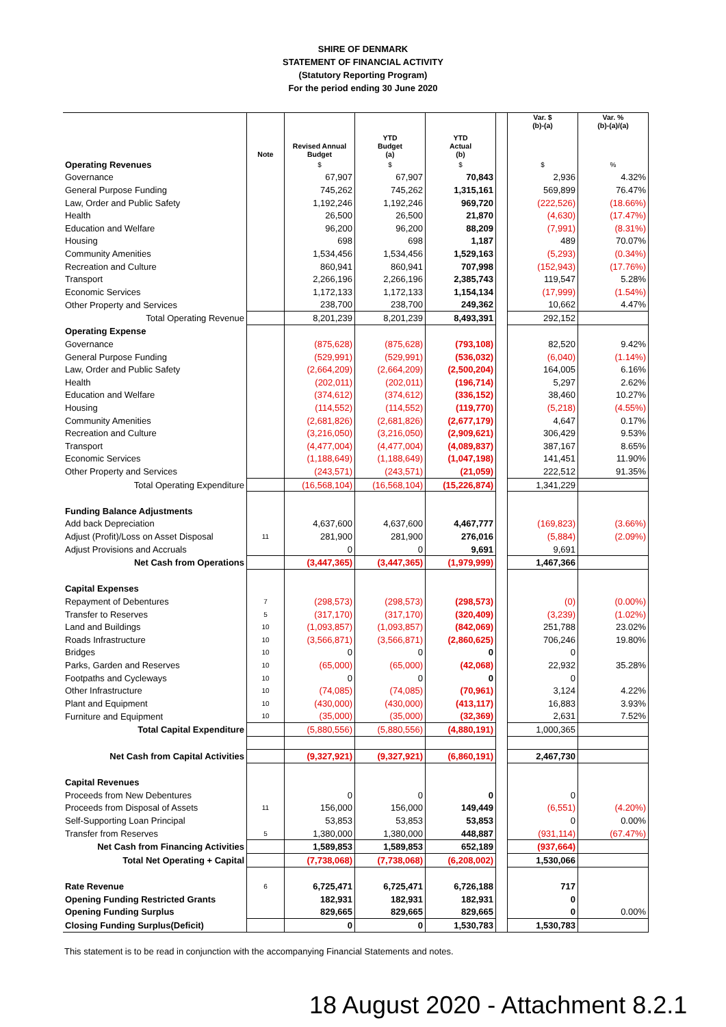SHIRE OF DENMARK
STATEMENT OF FINANCIAL ACTIVITY
(Statutory Reporting Program)
For the period ending 30 June 2020
| | Note | Revised Annual Budget | YTD Budget (a) | YTD Actual (b) | | Var. $ (b)-(a) | Var. % (b)-(a)/(a) |
| --- | --- | --- | --- | --- | --- | --- | --- |
| Operating Revenues | | $ | $ | $ | | $ | % |
| Governance | | 67,907 | 67,907 | 70,843 | | 2,936 | 4.32% |
| General Purpose Funding | | 745,262 | 745,262 | 1,315,161 | | 569,899 | 76.47% |
| Law, Order and Public Safety | | 1,192,246 | 1,192,246 | 969,720 | | (222,526) | (18.66%) |
| Health | | 26,500 | 26,500 | 21,870 | | (4,630) | (17.47%) |
| Education and Welfare | | 96,200 | 96,200 | 88,209 | | (7,991) | (8.31%) |
| Housing | | 698 | 698 | 1,187 | | 489 | 70.07% |
| Community Amenities | | 1,534,456 | 1,534,456 | 1,529,163 | | (5,293) | (0.34%) |
| Recreation and Culture | | 860,941 | 860,941 | 707,998 | | (152,943) | (17.76%) |
| Transport | | 2,266,196 | 2,266,196 | 2,385,743 | | 119,547 | 5.28% |
| Economic Services | | 1,172,133 | 1,172,133 | 1,154,134 | | (17,999) | (1.54%) |
| Other Property and Services | | 238,700 | 238,700 | 249,362 | | 10,662 | 4.47% |
| Total Operating Revenue | | 8,201,239 | 8,201,239 | 8,493,391 | | 292,152 | |
| Operating Expense | | | | | | | |
| Governance | | (875,628) | (875,628) | (793,108) | | 82,520 | 9.42% |
| General Purpose Funding | | (529,991) | (529,991) | (536,032) | | (6,040) | (1.14%) |
| Law, Order and Public Safety | | (2,664,209) | (2,664,209) | (2,500,204) | | 164,005 | 6.16% |
| Health | | (202,011) | (202,011) | (196,714) | | 5,297 | 2.62% |
| Education and Welfare | | (374,612) | (374,612) | (336,152) | | 38,460 | 10.27% |
| Housing | | (114,552) | (114,552) | (119,770) | | (5,218) | (4.55%) |
| Community Amenities | | (2,681,826) | (2,681,826) | (2,677,179) | | 4,647 | 0.17% |
| Recreation and Culture | | (3,216,050) | (3,216,050) | (2,909,621) | | 306,429 | 9.53% |
| Transport | | (4,477,004) | (4,477,004) | (4,089,837) | | 387,167 | 8.65% |
| Economic Services | | (1,188,649) | (1,188,649) | (1,047,198) | | 141,451 | 11.90% |
| Other Property and Services | | (243,571) | (243,571) | (21,059) | | 222,512 | 91.35% |
| Total Operating Expenditure | | (16,568,104) | (16,568,104) | (15,226,874) | | 1,341,229 | |
| Funding Balance Adjustments | | | | | | | |
| Add back Depreciation | | 4,637,600 | 4,637,600 | 4,467,777 | | (169,823) | (3.66%) |
| Adjust (Profit)/Loss on Asset Disposal | 11 | 281,900 | 281,900 | 276,016 | | (5,884) | (2.09%) |
| Adjust Provisions and Accruals | | 0 | 0 | 9,691 | | 9,691 | |
| Net Cash from Operations | | (3,447,365) | (3,447,365) | (1,979,999) | | 1,467,366 | |
| Capital Expenses | | | | | | | |
| Repayment of Debentures | 7 | (298,573) | (298,573) | (298,573) | | (0) | (0.00%) |
| Transfer to Reserves | 5 | (317,170) | (317,170) | (320,409) | | (3,239) | (1.02%) |
| Land and Buildings | 10 | (1,093,857) | (1,093,857) | (842,069) | | 251,788 | 23.02% |
| Roads Infrastructure | 10 | (3,566,871) | (3,566,871) | (2,860,625) | | 706,246 | 19.80% |
| Bridges | 10 | 0 | 0 | 0 | | 0 | |
| Parks, Garden and Reserves | 10 | (65,000) | (65,000) | (42,068) | | 22,932 | 35.28% |
| Footpaths and Cycleways | 10 | 0 | 0 | 0 | | 0 | |
| Other Infrastructure | 10 | (74,085) | (74,085) | (70,961) | | 3,124 | 4.22% |
| Plant and Equipment | 10 | (430,000) | (430,000) | (413,117) | | 16,883 | 3.93% |
| Furniture and Equipment | 10 | (35,000) | (35,000) | (32,369) | | 2,631 | 7.52% |
| Total Capital Expenditure | | (5,880,556) | (5,880,556) | (4,880,191) | | 1,000,365 | |
| Net Cash from Capital Activities | | (9,327,921) | (9,327,921) | (6,860,191) | | 2,467,730 | |
| Capital Revenues | | | | | | | |
| Proceeds from New Debentures | | 0 | 0 | 0 | | 0 | |
| Proceeds from Disposal of Assets | 11 | 156,000 | 156,000 | 149,449 | | (6,551) | (4.20%) |
| Self-Supporting Loan Principal | | 53,853 | 53,853 | 53,853 | | 0 | 0.00% |
| Transfer from Reserves | 5 | 1,380,000 | 1,380,000 | 448,887 | | (931,114) | (67.47%) |
| Net Cash from Financing Activities | | 1,589,853 | 1,589,853 | 652,189 | | (937,664) | |
| Total Net Operating + Capital | | (7,738,068) | (7,738,068) | (6,208,002) | | 1,530,066 | |
| Rate Revenue | 6 | 6,725,471 | 6,725,471 | 6,726,188 | | 717 | |
| Opening Funding Restricted Grants | | 182,931 | 182,931 | 182,931 | | 0 | |
| Opening Funding Surplus | | 829,665 | 829,665 | 829,665 | | 0 | 0.00% |
| Closing Funding Surplus(Deficit) | | 0 | 0 | 1,530,783 | | 1,530,783 | |
This statement is to be read in conjunction with the accompanying Financial Statements and notes.
18 August 2020 - Attachment 8.2.1